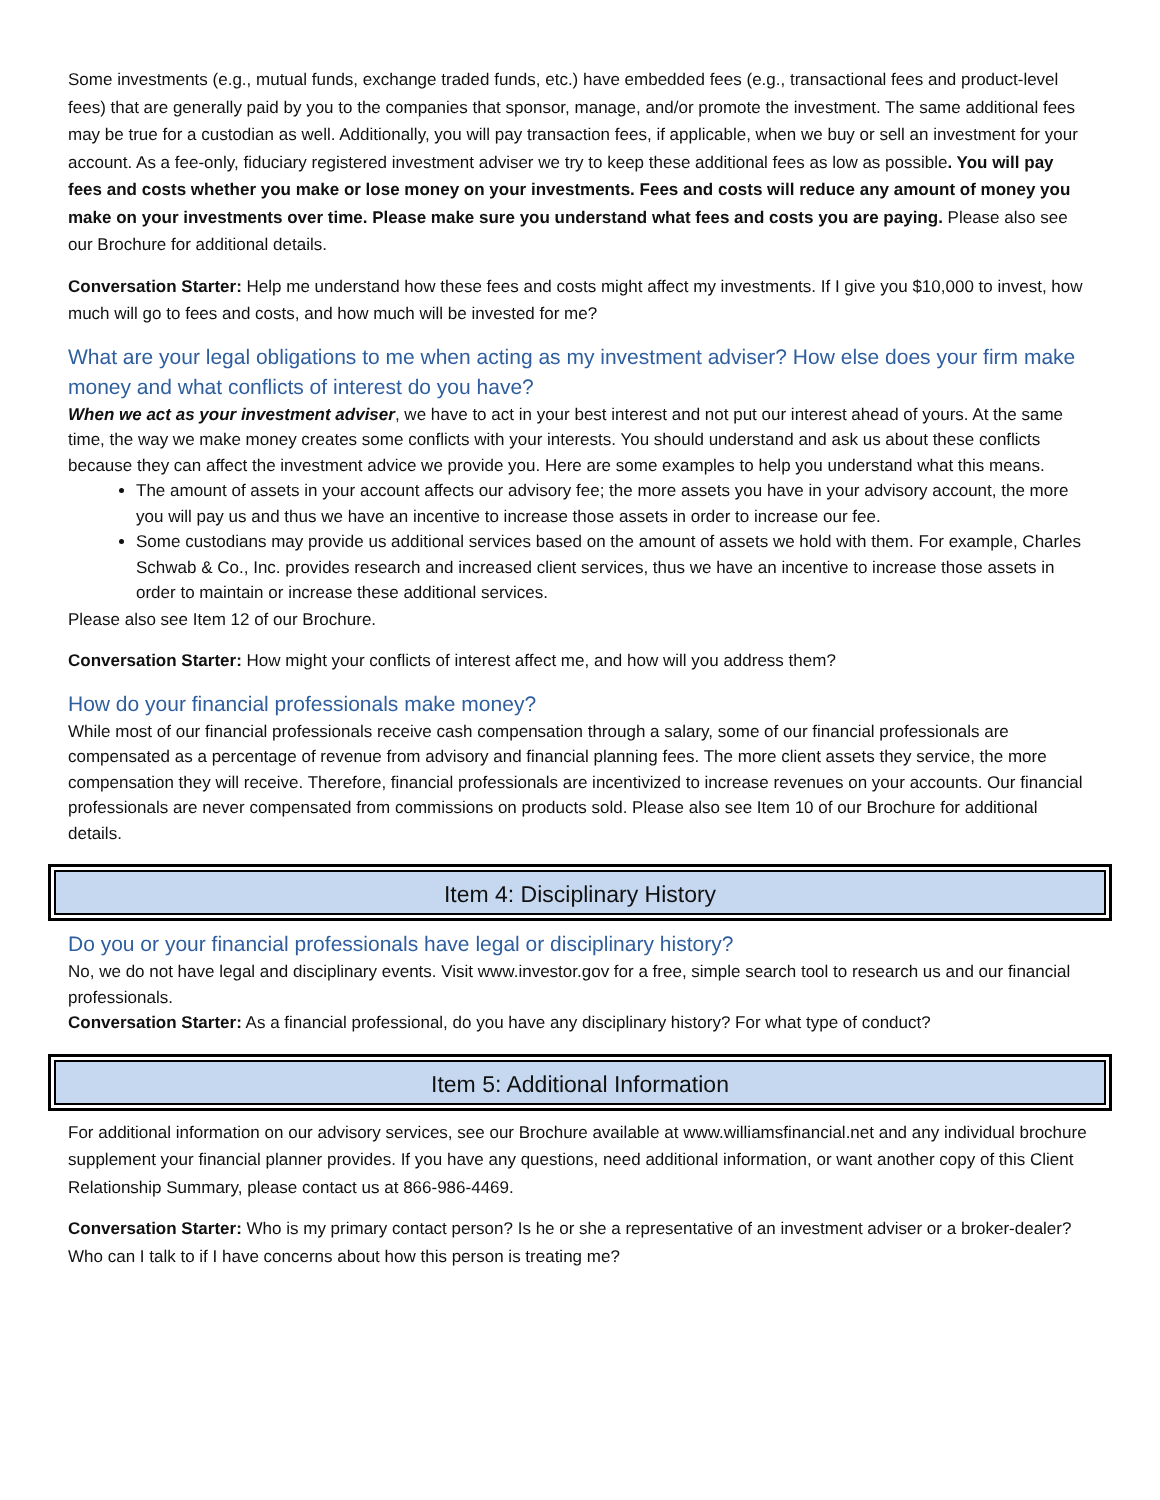Some investments (e.g., mutual funds, exchange traded funds, etc.) have embedded fees (e.g., transactional fees and product-level fees) that are generally paid by you to the companies that sponsor, manage, and/or promote the investment. The same additional fees may be true for a custodian as well. Additionally, you will pay transaction fees, if applicable, when we buy or sell an investment for your account. As a fee-only, fiduciary registered investment adviser we try to keep these additional fees as low as possible. You will pay fees and costs whether you make or lose money on your investments. Fees and costs will reduce any amount of money you make on your investments over time. Please make sure you understand what fees and costs you are paying. Please also see our Brochure for additional details.
Conversation Starter: Help me understand how these fees and costs might affect my investments. If I give you $10,000 to invest, how much will go to fees and costs, and how much will be invested for me?
What are your legal obligations to me when acting as my investment adviser? How else does your firm make money and what conflicts of interest do you have?
When we act as your investment adviser, we have to act in your best interest and not put our interest ahead of yours. At the same time, the way we make money creates some conflicts with your interests. You should understand and ask us about these conflicts because they can affect the investment advice we provide you. Here are some examples to help you understand what this means.
The amount of assets in your account affects our advisory fee; the more assets you have in your advisory account, the more you will pay us and thus we have an incentive to increase those assets in order to increase our fee.
Some custodians may provide us additional services based on the amount of assets we hold with them. For example, Charles Schwab & Co., Inc. provides research and increased client services, thus we have an incentive to increase those assets in order to maintain or increase these additional services.
Please also see Item 12 of our Brochure.
Conversation Starter: How might your conflicts of interest affect me, and how will you address them?
How do your financial professionals make money?
While most of our financial professionals receive cash compensation through a salary, some of our financial professionals are compensated as a percentage of revenue from advisory and financial planning fees. The more client assets they service, the more compensation they will receive. Therefore, financial professionals are incentivized to increase revenues on your accounts. Our financial professionals are never compensated from commissions on products sold. Please also see Item 10 of our Brochure for additional details.
Item 4: Disciplinary History
Do you or your financial professionals have legal or disciplinary history?
No, we do not have legal and disciplinary events. Visit www.investor.gov for a free, simple search tool to research us and our financial professionals.
Conversation Starter: As a financial professional, do you have any disciplinary history? For what type of conduct?
Item 5: Additional Information
For additional information on our advisory services, see our Brochure available at www.williamsfinancial.net and any individual brochure supplement your financial planner provides. If you have any questions, need additional information, or want another copy of this Client Relationship Summary, please contact us at 866-986-4469.
Conversation Starter: Who is my primary contact person? Is he or she a representative of an investment adviser or a broker-dealer? Who can I talk to if I have concerns about how this person is treating me?